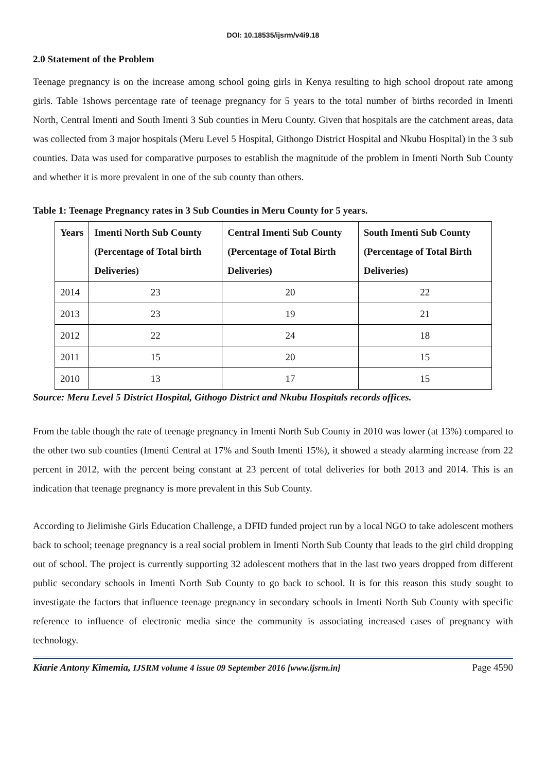DOI: 10.18535/ijsrm/v4i9.18
2.0 Statement of the Problem
Teenage pregnancy is on the increase among school going girls in Kenya resulting to high school dropout rate among girls. Table 1shows percentage rate of teenage pregnancy for 5 years to the total number of births recorded in Imenti North, Central Imenti and South Imenti 3 Sub counties in Meru County. Given that hospitals are the catchment areas, data was collected from 3 major hospitals (Meru Level 5 Hospital, Githongo District Hospital and Nkubu Hospital) in the 3 sub counties. Data was used for comparative purposes to establish the magnitude of the problem in Imenti North Sub County and whether it is more prevalent in one of the sub county than others.
Table 1: Teenage Pregnancy rates in 3 Sub Counties in Meru County for 5 years.
| Years | Imenti North Sub County (Percentage of Total birth Deliveries) | Central Imenti Sub County (Percentage of Total Birth Deliveries) | South Imenti Sub County (Percentage of Total Birth Deliveries) |
| --- | --- | --- | --- |
| 2014 | 23 | 20 | 22 |
| 2013 | 23 | 19 | 21 |
| 2012 | 22 | 24 | 18 |
| 2011 | 15 | 20 | 15 |
| 2010 | 13 | 17 | 15 |
Source: Meru Level 5 District Hospital, Githogo District and Nkubu Hospitals records offices.
From the table though the rate of teenage pregnancy in Imenti North Sub County in 2010 was lower (at 13%) compared to the other two sub counties (Imenti Central at 17% and South Imenti 15%), it showed a steady alarming increase from 22 percent in 2012, with the percent being constant at 23 percent of total deliveries for both 2013 and 2014. This is an indication that teenage pregnancy is more prevalent in this Sub County.
According to Jielimishe Girls Education Challenge, a DFID funded project run by a local NGO to take adolescent mothers back to school; teenage pregnancy is a real social problem in Imenti North Sub County that leads to the girl child dropping out of school. The project is currently supporting 32 adolescent mothers that in the last two years dropped from different public secondary schools in Imenti North Sub County to go back to school. It is for this reason this study sought to investigate the factors that influence teenage pregnancy in secondary schools in Imenti North Sub County with specific reference to influence of electronic media since the community is associating increased cases of pregnancy with technology.
Kiarie Antony Kimemia, IJSRM volume 4 issue 09 September 2016 [www.ijsrm.in] Page 4590